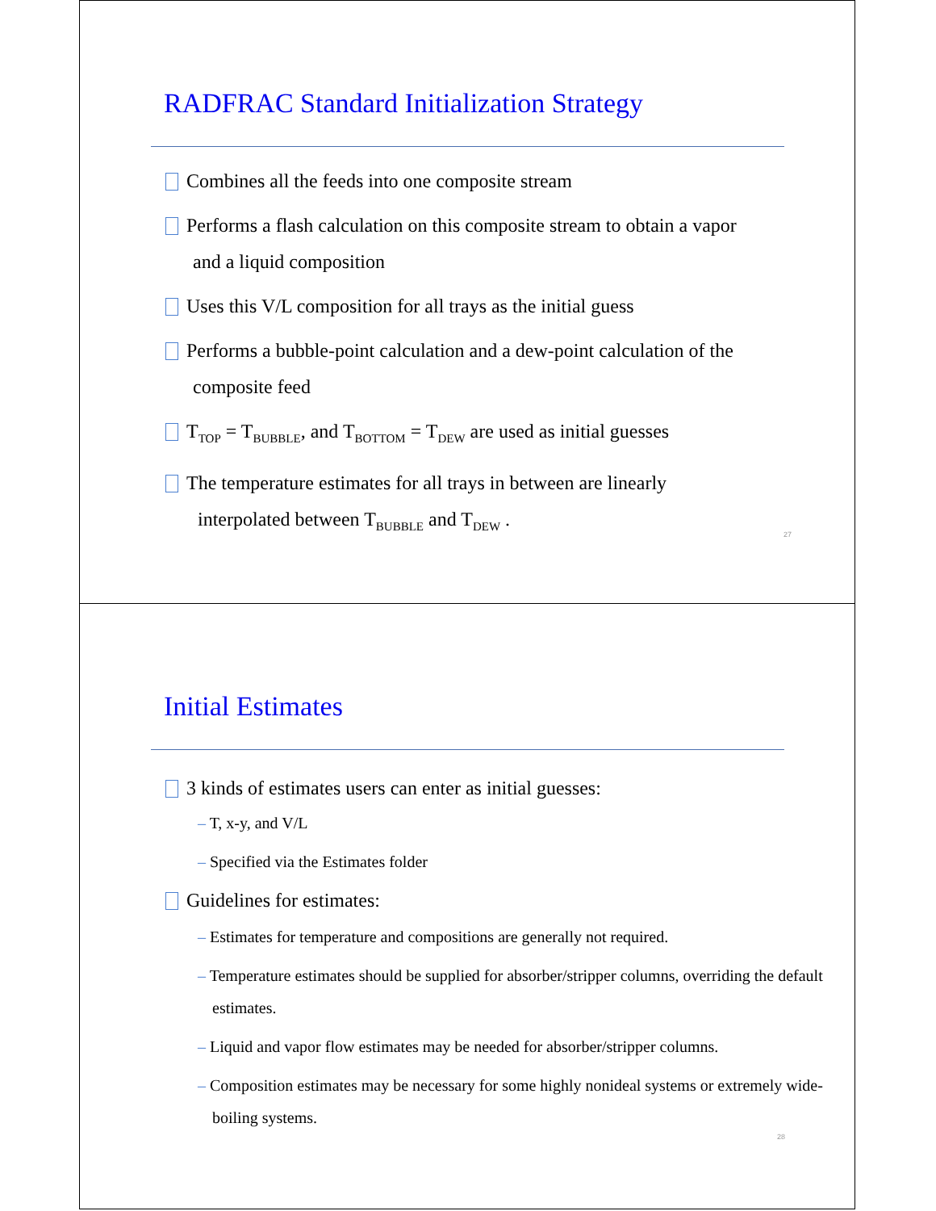RADFRAC Standard Initialization Strategy
Combines all the feeds into one composite stream
Performs a flash calculation on this composite stream to obtain a vapor
and a liquid composition
Uses this V/L composition for all trays as the initial guess
Performs a bubble-point calculation and a dew-point calculation of the
composite feed
T<sub>TOP</sub> = T<sub>BUBBLE</sub>, and T<sub>BOTTOM</sub> = T<sub>DEW</sub> are used as initial guesses
The temperature estimates for all trays in between are linearly
interpolated between T<sub>BUBBLE</sub> and T<sub>DEW</sub> .
27
Initial Estimates
3 kinds of estimates users can enter as initial guesses:
– T, x-y, and V/L
– Specified via the Estimates folder
Guidelines for estimates:
– Estimates for temperature and compositions are generally not required.
– Temperature estimates should be supplied for absorber/stripper columns, overriding the default estimates.
– Liquid and vapor flow estimates may be needed for absorber/stripper columns.
– Composition estimates may be necessary for some highly nonideal systems or extremely wide-boiling systems.
28